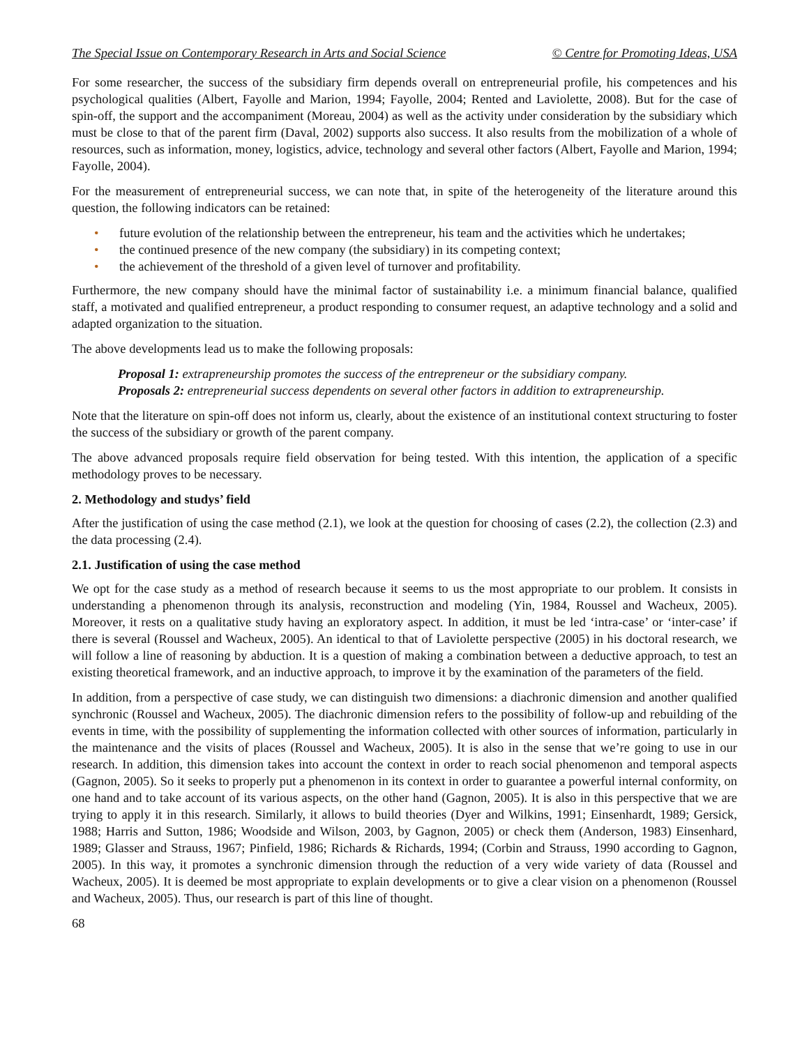The Special Issue on Contemporary Research in Arts and Social Science © Centre for Promoting Ideas, USA
For some researcher, the success of the subsidiary firm depends overall on entrepreneurial profile, his competences and his psychological qualities (Albert, Fayolle and Marion, 1994; Fayolle, 2004; Rented and Laviolette, 2008). But for the case of spin-off, the support and the accompaniment (Moreau, 2004) as well as the activity under consideration by the subsidiary which must be close to that of the parent firm (Daval, 2002) supports also success. It also results from the mobilization of a whole of resources, such as information, money, logistics, advice, technology and several other factors (Albert, Fayolle and Marion, 1994; Fayolle, 2004).
For the measurement of entrepreneurial success, we can note that, in spite of the heterogeneity of the literature around this question, the following indicators can be retained:
• future evolution of the relationship between the entrepreneur, his team and the activities which he undertakes;
• the continued presence of the new company (the subsidiary) in its competing context;
• the achievement of the threshold of a given level of turnover and profitability.
Furthermore, the new company should have the minimal factor of sustainability i.e. a minimum financial balance, qualified staff, a motivated and qualified entrepreneur, a product responding to consumer request, an adaptive technology and a solid and adapted organization to the situation.
The above developments lead us to make the following proposals:
Proposal 1: extrapreneurship promotes the success of the entrepreneur or the subsidiary company.
Proposals 2: entrepreneurial success dependents on several other factors in addition to extrapreneurship.
Note that the literature on spin-off does not inform us, clearly, about the existence of an institutional context structuring to foster the success of the subsidiary or growth of the parent company.
The above advanced proposals require field observation for being tested. With this intention, the application of a specific methodology proves to be necessary.
2. Methodology and studys’ field
After the justification of using the case method (2.1), we look at the question for choosing of cases (2.2), the collection (2.3) and the data processing (2.4).
2.1. Justification of using the case method
We opt for the case study as a method of research because it seems to us the most appropriate to our problem. It consists in understanding a phenomenon through its analysis, reconstruction and modeling (Yin, 1984, Roussel and Wacheux, 2005). Moreover, it rests on a qualitative study having an exploratory aspect. In addition, it must be led ‘intra-case’ or ‘inter-case’ if there is several (Roussel and Wacheux, 2005). An identical to that of Laviolette perspective (2005) in his doctoral research, we will follow a line of reasoning by abduction. It is a question of making a combination between a deductive approach, to test an existing theoretical framework, and an inductive approach, to improve it by the examination of the parameters of the field.
In addition, from a perspective of case study, we can distinguish two dimensions: a diachronic dimension and another qualified synchronic (Roussel and Wacheux, 2005). The diachronic dimension refers to the possibility of follow-up and rebuilding of the events in time, with the possibility of supplementing the information collected with other sources of information, particularly in the maintenance and the visits of places (Roussel and Wacheux, 2005). It is also in the sense that we’re going to use in our research. In addition, this dimension takes into account the context in order to reach social phenomenon and temporal aspects (Gagnon, 2005). So it seeks to properly put a phenomenon in its context in order to guarantee a powerful internal conformity, on one hand and to take account of its various aspects, on the other hand (Gagnon, 2005). It is also in this perspective that we are trying to apply it in this research. Similarly, it allows to build theories (Dyer and Wilkins, 1991; Einsenhardt, 1989; Gersick, 1988; Harris and Sutton, 1986; Woodside and Wilson, 2003, by Gagnon, 2005) or check them (Anderson, 1983) Einsenhard, 1989; Glasser and Strauss, 1967; Pinfield, 1986; Richards & Richards, 1994; (Corbin and Strauss, 1990 according to Gagnon, 2005). In this way, it promotes a synchronic dimension through the reduction of a very wide variety of data (Roussel and Wacheux, 2005). It is deemed be most appropriate to explain developments or to give a clear vision on a phenomenon (Roussel and Wacheux, 2005). Thus, our research is part of this line of thought.
68